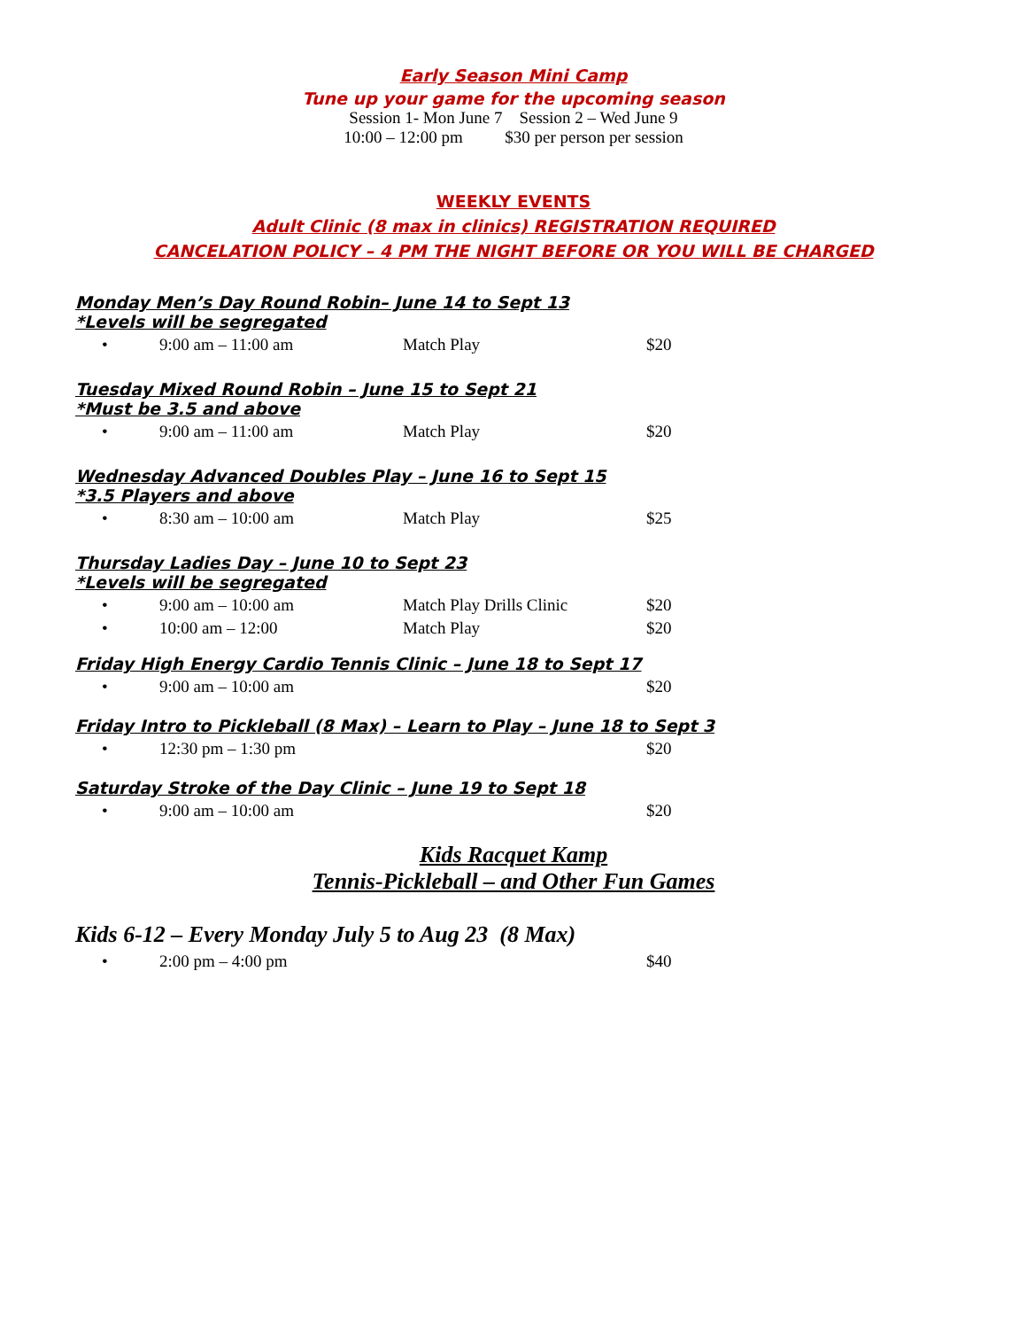Early Season Mini Camp
Tune up your game for the upcoming season
Session 1- Mon June 7 Session 2 – Wed June 9
10:00 – 12:00 pm $30 per person per session
WEEKLY EVENTS
Adult Clinic (8 max in clinics) REGISTRATION REQUIRED
CANCELATION POLICY – 4 PM THE NIGHT BEFORE OR YOU WILL BE CHARGED
Monday Men’s Day Round Robin– June 14 to Sept 13
*Levels will be segregated
• 9:00 am – 11:00 am Match Play $20
Tuesday Mixed Round Robin – June 15 to Sept 21
*Must be 3.5 and above
• 9:00 am – 11:00 am Match Play $20
Wednesday Advanced Doubles Play – June 16 to Sept 15
*3.5 Players and above
• 8:30 am – 10:00 am Match Play $25
Thursday Ladies Day – June 10 to Sept 23
*Levels will be segregated
• 9:00 am – 10:00 am Match Play Drills Clinic $20
• 10:00 am – 12:00 Match Play $20
Friday High Energy Cardio Tennis Clinic – June 18 to Sept 17
• 9:00 am – 10:00 am $20
Friday Intro to Pickleball (8 Max) – Learn to Play – June 18 to Sept 3
• 12:30 pm – 1:30 pm $20
Saturday Stroke of the Day Clinic – June 19 to Sept 18
• 9:00 am – 10:00 am $20
Kids Racquet Kamp
Tennis-Pickleball – and Other Fun Games
Kids 6-12 – Every Monday July 5 to Aug 23 (8 Max)
• 2:00 pm – 4:00 pm $40